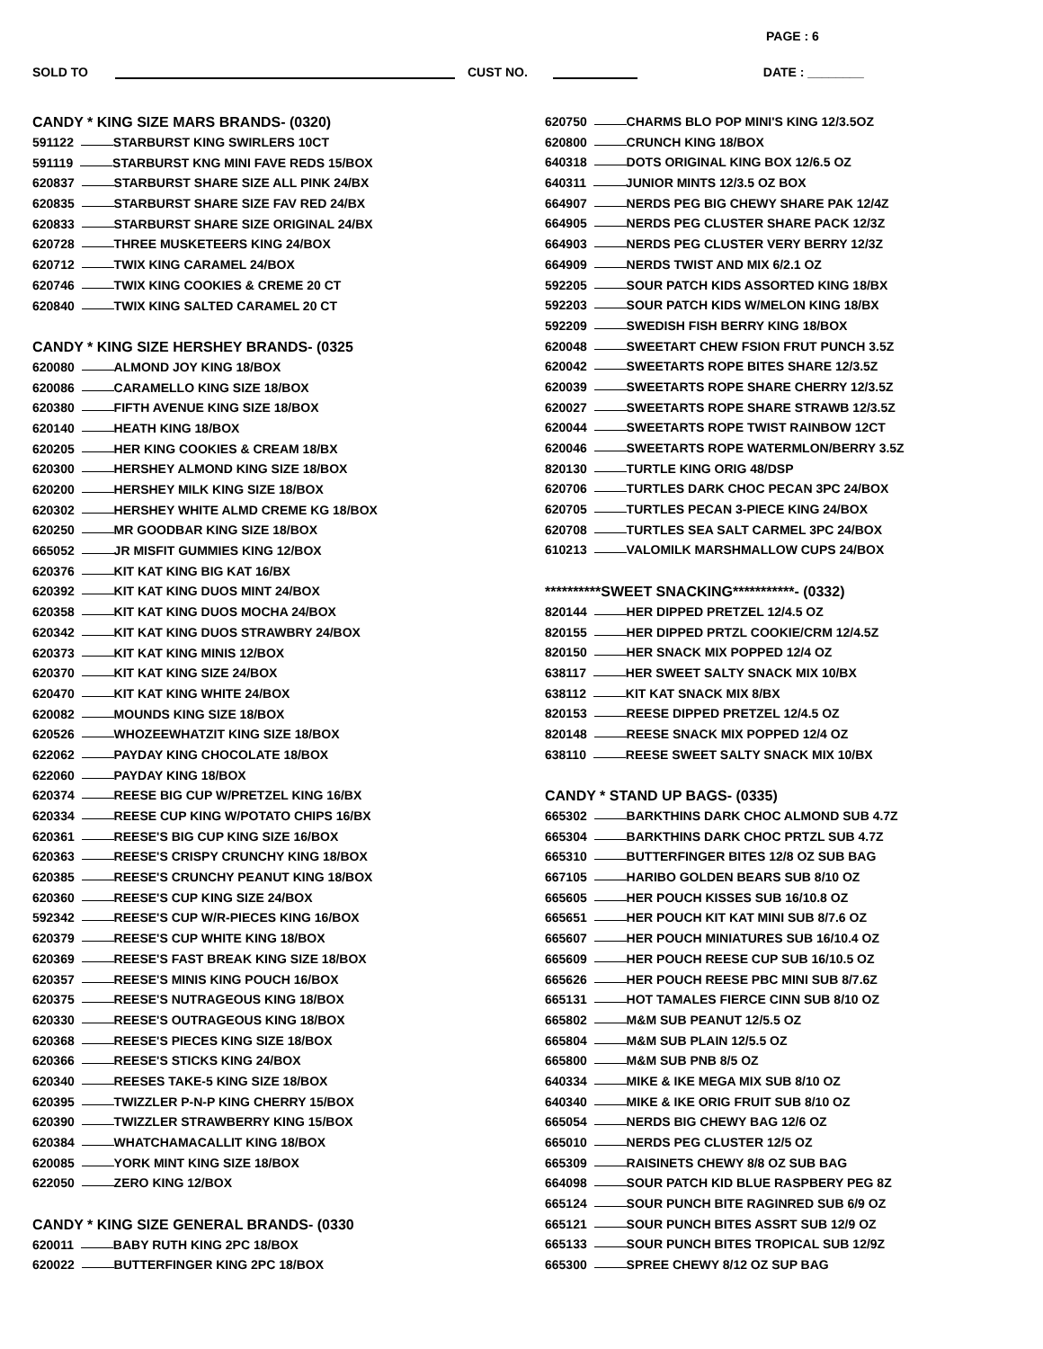PAGE : 6
SOLD TO CUST NO. DATE : ________
CANDY * KING SIZE MARS BRANDS- (0320)
591122 STARBURST KING SWIRLERS 10CT
591119 STARBURST KNG MINI FAVE REDS 15/BOX
620837 STARBURST SHARE SIZE ALL PINK 24/BX
620835 STARBURST SHARE SIZE FAV RED 24/BX
620833 STARBURST SHARE SIZE ORIGINAL 24/BX
620728 THREE MUSKETEERS KING 24/BOX
620712 TWIX KING CARAMEL 24/BOX
620746 TWIX KING COOKIES & CREME 20 CT
620840 TWIX KING SALTED CARAMEL 20 CT
CANDY * KING SIZE HERSHEY BRANDS- (0325
620080 ALMOND JOY KING 18/BOX
620086 CARAMELLO KING SIZE 18/BOX
620380 FIFTH AVENUE KING SIZE 18/BOX
620140 HEATH KING 18/BOX
620205 HER KING COOKIES & CREAM 18/BX
620300 HERSHEY ALMOND KING SIZE 18/BOX
620200 HERSHEY MILK KING SIZE 18/BOX
620302 HERSHEY WHITE ALMD CREME KG 18/BOX
620250 MR GOODBAR KING SIZE 18/BOX
665052 JR MISFIT GUMMIES KING 12/BOX
620376 KIT KAT KING BIG KAT 16/BX
620392 KIT KAT KING DUOS MINT 24/BOX
620358 KIT KAT KING DUOS MOCHA 24/BOX
620342 KIT KAT KING DUOS STRAWBRY 24/BOX
620373 KIT KAT KING MINIS 12/BOX
620370 KIT KAT KING SIZE 24/BOX
620470 KIT KAT KING WHITE 24/BOX
620082 MOUNDS KING SIZE 18/BOX
620526 WHOZEEWHATZIT KING SIZE 18/BOX
622062 PAYDAY KING CHOCOLATE 18/BOX
622060 PAYDAY KING 18/BOX
620374 REESE BIG CUP W/PRETZEL KING 16/BX
620334 REESE CUP KING W/POTATO CHIPS 16/BX
620361 REESE'S BIG CUP KING SIZE 16/BOX
620363 REESE'S CRISPY CRUNCHY KING 18/BOX
620385 REESE'S CRUNCHY PEANUT KING 18/BOX
620360 REESE'S CUP KING SIZE 24/BOX
592342 REESE'S CUP W/R-PIECES KING 16/BOX
620379 REESE'S CUP WHITE KING 18/BOX
620369 REESE'S FAST BREAK KING SIZE 18/BOX
620357 REESE'S MINIS KING POUCH 16/BOX
620375 REESE'S NUTRAGEOUS KING 18/BOX
620330 REESE'S OUTRAGEOUS KING 18/BOX
620368 REESE'S PIECES KING SIZE 18/BOX
620366 REESE'S STICKS KING 24/BOX
620340 REESES TAKE-5 KING SIZE 18/BOX
620395 TWIZZLER P-N-P KING CHERRY 15/BOX
620390 TWIZZLER STRAWBERRY KING 15/BOX
620384 WHATCHAMACALLIT KING 18/BOX
620085 YORK MINT KING SIZE 18/BOX
622050 ZERO KING 12/BOX
CANDY * KING SIZE GENERAL BRANDS- (0330
620011 BABY RUTH KING 2PC 18/BOX
620022 BUTTERFINGER KING 2PC 18/BOX
620750 CHARMS BLO POP MINI'S KING 12/3.5OZ
620800 CRUNCH KING 18/BOX
640318 DOTS ORIGINAL KING BOX 12/6.5 OZ
640311 JUNIOR MINTS 12/3.5 OZ BOX
664907 NERDS PEG BIG CHEWY SHARE PAK 12/4Z
664905 NERDS PEG CLUSTER SHARE PACK 12/3Z
664903 NERDS PEG CLUSTER VERY BERRY 12/3Z
664909 NERDS TWIST AND MIX 6/2.1 OZ
592205 SOUR PATCH KIDS ASSORTED KING 18/BX
592203 SOUR PATCH KIDS W/MELON KING 18/BX
592209 SWEDISH FISH BERRY KING 18/BOX
620048 SWEETART CHEW FSION FRUT PUNCH 3.5Z
620042 SWEETARTS ROPE BITES SHARE 12/3.5Z
620039 SWEETARTS ROPE SHARE CHERRY 12/3.5Z
620027 SWEETARTS ROPE SHARE STRAWB 12/3.5Z
620044 SWEETARTS ROPE TWIST RAINBOW 12CT
620046 SWEETARTS ROPE WATERMLON/BERRY 3.5Z
820130 TURTLE KING ORIG 48/DSP
620706 TURTLES DARK CHOC PECAN 3PC 24/BOX
620705 TURTLES PECAN 3-PIECE KING 24/BOX
620708 TURTLES SEA SALT CARMEL 3PC 24/BOX
610213 VALOMILK MARSHMALLOW CUPS 24/BOX
**********SWEET SNACKING***********- (0332)
820144 HER DIPPED PRETZEL 12/4.5 OZ
820155 HER DIPPED PRTZL COOKIE/CRM 12/4.5Z
820150 HER SNACK MIX POPPED 12/4 OZ
638117 HER SWEET SALTY SNACK MIX 10/BX
638112 KIT KAT SNACK MIX 8/BX
820153 REESE DIPPED PRETZEL 12/4.5 OZ
820148 REESE SNACK MIX POPPED 12/4 OZ
638110 REESE SWEET SALTY SNACK MIX 10/BX
CANDY * STAND UP BAGS- (0335)
665302 BARKTHINS DARK CHOC ALMOND SUB 4.7Z
665304 BARKTHINS DARK CHOC PRTZL SUB 4.7Z
665310 BUTTERFINGER BITES 12/8 OZ SUB BAG
667105 HARIBO GOLDEN BEARS SUB 8/10 OZ
665605 HER POUCH KISSES SUB 16/10.8 OZ
665651 HER POUCH KIT KAT MINI SUB 8/7.6 OZ
665607 HER POUCH MINIATURES SUB 16/10.4 OZ
665609 HER POUCH REESE CUP SUB 16/10.5 OZ
665626 HER POUCH REESE PBC MINI SUB 8/7.6Z
665131 HOT TAMALES FIERCE CINN SUB 8/10 OZ
665802 M&M SUB PEANUT 12/5.5 OZ
665804 M&M SUB PLAIN 12/5.5 OZ
665800 M&M SUB PNB 8/5 OZ
640334 MIKE & IKE MEGA MIX SUB 8/10 OZ
640340 MIKE & IKE ORIG FRUIT SUB 8/10 OZ
665054 NERDS BIG CHEWY BAG 12/6 OZ
665010 NERDS PEG CLUSTER 12/5 OZ
665309 RAISINETS CHEWY 8/8 OZ SUB BAG
664098 SOUR PATCH KID BLUE RASPBERY PEG 8Z
665124 SOUR PUNCH BITE RAGINRED SUB 6/9 OZ
665121 SOUR PUNCH BITES ASSRT SUB 12/9 OZ
665133 SOUR PUNCH BITES TROPICAL SUB 12/9Z
665300 SPREE CHEWY 8/12 OZ SUP BAG